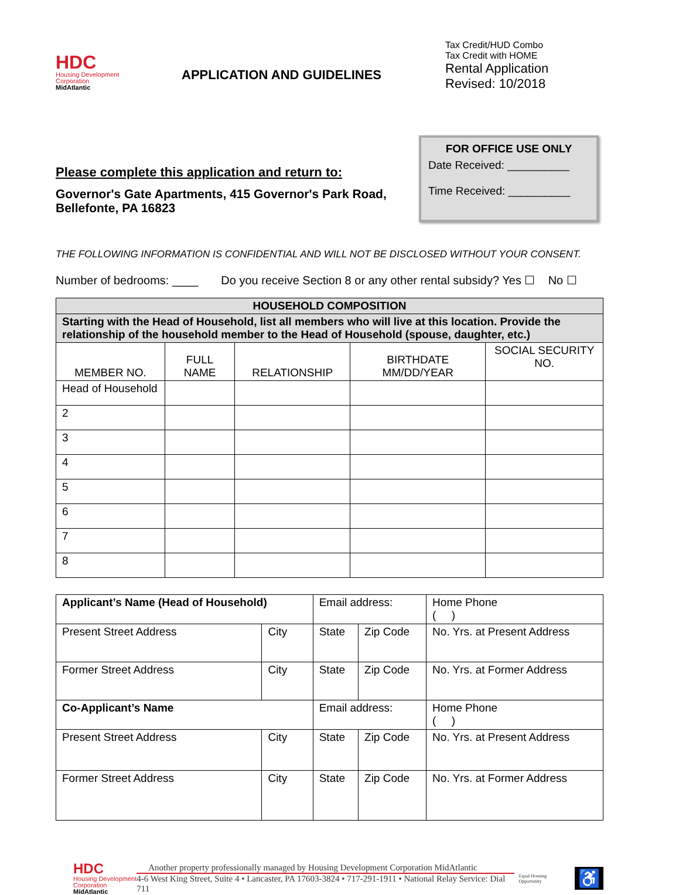HDC
Housing Development Corporation
MidAtlantic
APPLICATION AND GUIDELINES
Tax Credit/HUD Combo
Tax Credit with HOME
Rental Application
Revised: 10/2018
Please complete this application and return to:
Governor's Gate Apartments, 415 Governor's Park Road, Bellefonte, PA 16823
FOR OFFICE USE ONLY
Date Received: __________
Time Received: __________
THE FOLLOWING INFORMATION IS CONFIDENTIAL AND WILL NOT BE DISCLOSED WITHOUT YOUR CONSENT.
Number of bedrooms: ____ Do you receive Section 8 or any other rental subsidy? Yes ☐ No ☐
| HOUSEHOLD COMPOSITION | | | | |
| --- | --- | --- | --- | --- |
| Starting with the Head of Household, list all members who will live at this location. Provide the relationship of the household member to the Head of Household (spouse, daughter, etc.) | | | | |
| MEMBER NO. | FULL NAME | RELATIONSHIP | BIRTHDATE MM/DD/YEAR | SOCIAL SECURITY NO. |
| Head of Household | | | | |
| 2 | | | | |
| 3 | | | | |
| 4 | | | | |
| 5 | | | | |
| 6 | | | | |
| 7 | | | | |
| 8 | | | | |
| Applicant’s Name (Head of Household) | | Email address: | | Home Phone ( ) |
| Present Street Address | City | State | Zip Code | No. Yrs. at Present Address |
| Former Street Address | City | State | Zip Code | No. Yrs. at Former Address |
| Co-Applicant’s Name | | Email address: | | Home Phone ( ) |
| Present Street Address | City | State | Zip Code | No. Yrs. at Present Address |
| Former Street Address | City | State | Zip Code | No. Yrs. at Former Address |
HDC
Housing Development Corporation
MidAtlantic
Another property professionally managed by Housing Development Corporation MidAtlantic
4-6 West King Street, Suite 4 • Lancaster, PA 17603-3824 • 717-291-1911 • National Relay Service: Dial 711
Equal Housing Opportunity
♿